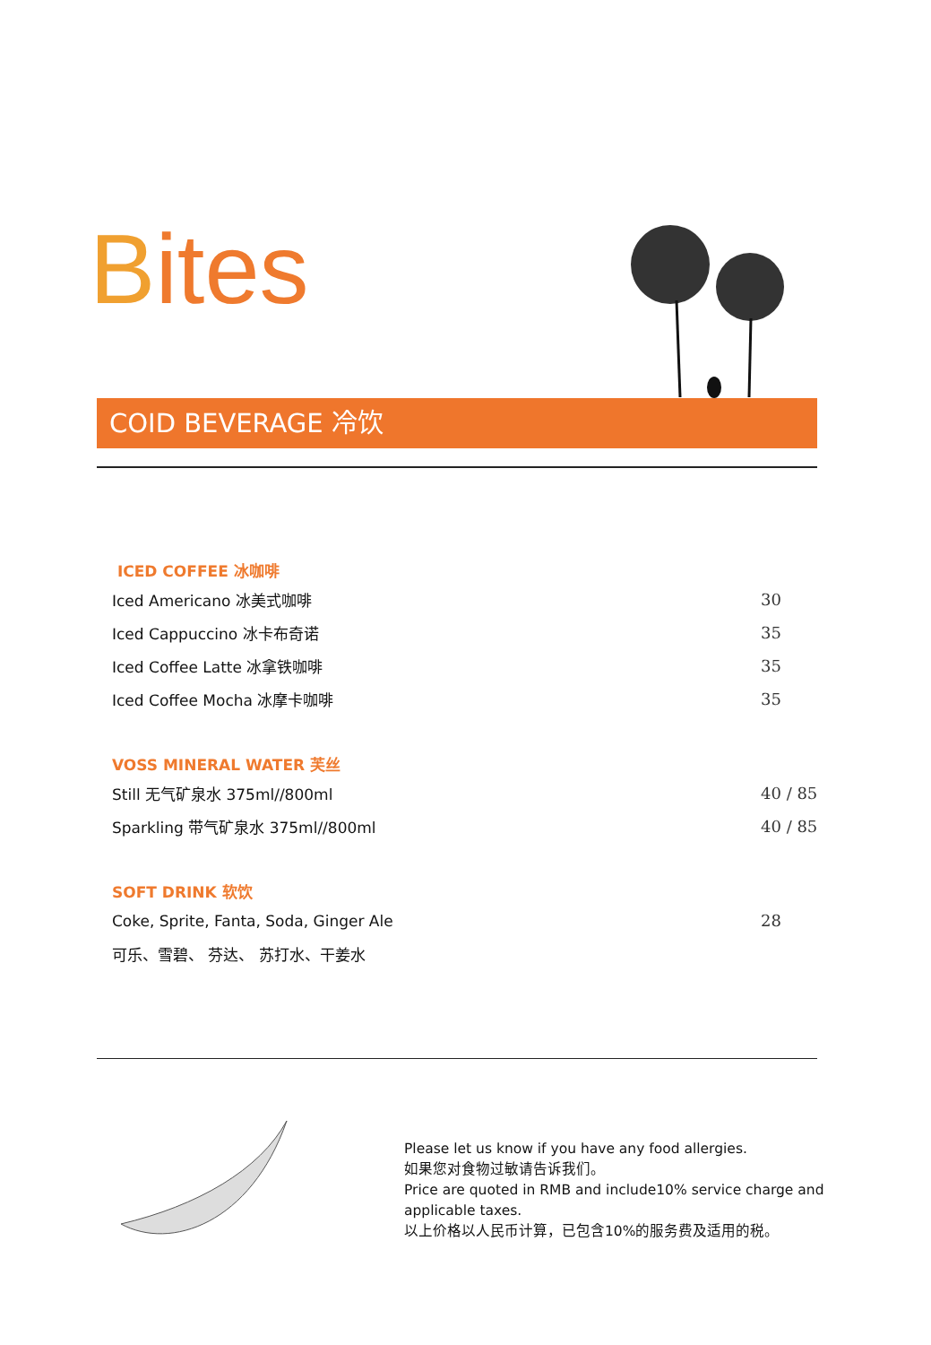Bites
COID BEVERAGE 冷饮
| ICED COFFEE 冰咖啡 | |
| --- | --- |
| Iced Americano 冰美式咖啡 | 30 |
| Iced Cappuccino 冰卡布奇诺 | 35 |
| Iced Coffee Latte 冰拿铁咖啡 | 35 |
| Iced Coffee Mocha 冰摩卡咖啡 | 35 |
| VOSS MINERAL WATER 芙丝 | |
| Still 无气矿泉水 375ml//800ml | 40 / 85 |
| Sparkling 带气矿泉水 375ml//800ml | 40 / 85 |
| SOFT DRINK 软饮 | |
| Coke, Sprite, Fanta, Soda, Ginger Ale | 28 |
| 可乐、雪碧、 芬达、 苏打水、干姜水 | |
Please let us know if you have any food allergies.
如果您对食物过敏请告诉我们。
Price are quoted in RMB and include10% service charge and applicable taxes.
以上价格以人民币计算，已包含10%的服务费及适用的税。